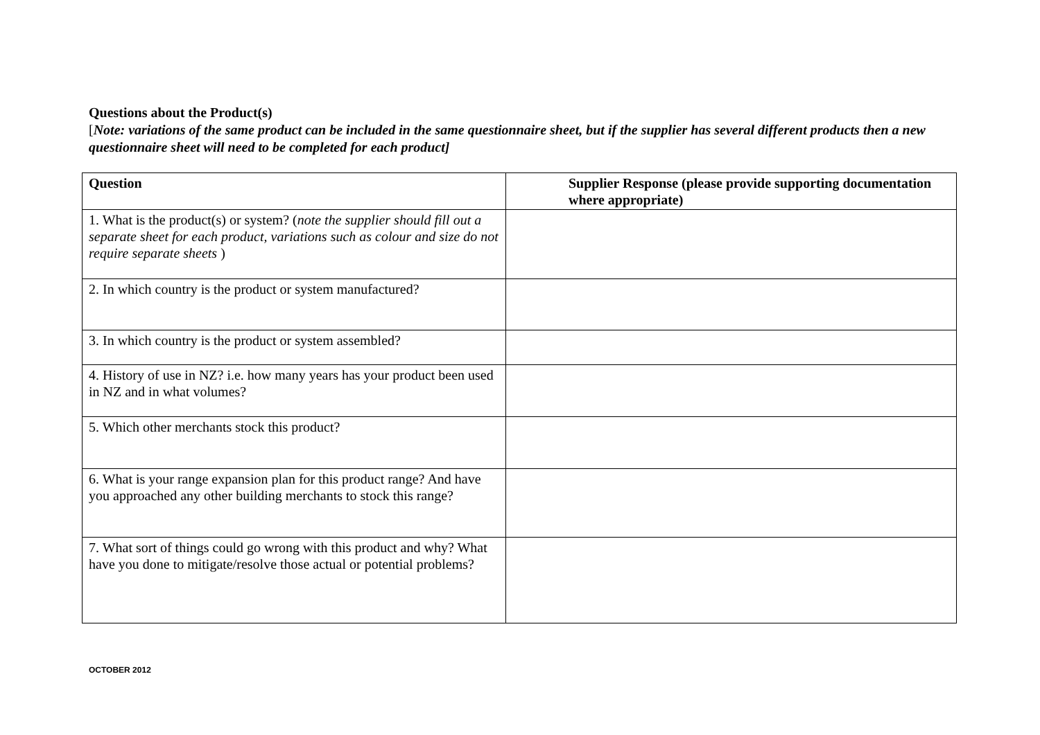Questions about the Product(s)
[Note: variations of the same product can be included in the same questionnaire sheet, but if the supplier has several different products then a new questionnaire sheet will need to be completed for each product]
| Question | Supplier Response (please provide supporting documentation where appropriate) |
| --- | --- |
| 1. What is the product(s) or system? ( note the supplier should fill out a separate sheet for each product, variations such as colour and size do not require separate sheets ) | |
| 2. In which country is the product or system manufactured? | |
| 3. In which country is the product or system assembled? | |
| 4. History of use in NZ? i.e. how many years has your product been used in NZ and in what volumes? | |
| 5. Which other merchants stock this product? | |
| 6. What is your range expansion plan for this product range? And have you approached any other building merchants to stock this range? | |
| 7. What sort of things could go wrong with this product and why? What have you done to mitigate/resolve those actual or potential problems? | |
OCTOBER 2012